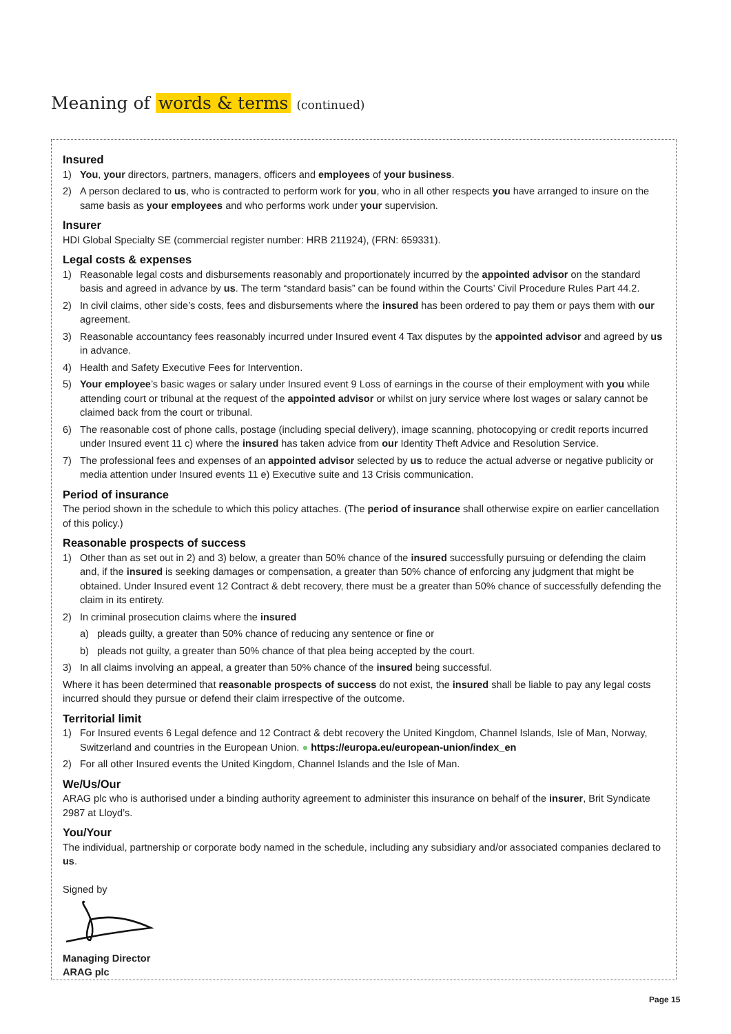Meaning of words & terms (continued)
Insured
1) You, your directors, partners, managers, officers and employees of your business.
2) A person declared to us, who is contracted to perform work for you, who in all other respects you have arranged to insure on the same basis as your employees and who performs work under your supervision.
Insurer
HDI Global Specialty SE (commercial register number: HRB 211924), (FRN: 659331).
Legal costs & expenses
1) Reasonable legal costs and disbursements reasonably and proportionately incurred by the appointed advisor on the standard basis and agreed in advance by us. The term “standard basis” can be found within the Courts’ Civil Procedure Rules Part 44.2.
2) In civil claims, other side’s costs, fees and disbursements where the insured has been ordered to pay them or pays them with our agreement.
3) Reasonable accountancy fees reasonably incurred under Insured event 4 Tax disputes by the appointed advisor and agreed by us in advance.
4) Health and Safety Executive Fees for Intervention.
5) Your employee’s basic wages or salary under Insured event 9 Loss of earnings in the course of their employment with you while attending court or tribunal at the request of the appointed advisor or whilst on jury service where lost wages or salary cannot be claimed back from the court or tribunal.
6) The reasonable cost of phone calls, postage (including special delivery), image scanning, photocopying or credit reports incurred under Insured event 11 c) where the insured has taken advice from our Identity Theft Advice and Resolution Service.
7) The professional fees and expenses of an appointed advisor selected by us to reduce the actual adverse or negative publicity or media attention under Insured events 11 e) Executive suite and 13 Crisis communication.
Period of insurance
The period shown in the schedule to which this policy attaches. (The period of insurance shall otherwise expire on earlier cancellation of this policy.)
Reasonable prospects of success
1) Other than as set out in 2) and 3) below, a greater than 50% chance of the insured successfully pursuing or defending the claim and, if the insured is seeking damages or compensation, a greater than 50% chance of enforcing any judgment that might be obtained. Under Insured event 12 Contract & debt recovery, there must be a greater than 50% chance of successfully defending the claim in its entirety.
2) In criminal prosecution claims where the insured
a) pleads guilty, a greater than 50% chance of reducing any sentence or fine or
b) pleads not guilty, a greater than 50% chance of that plea being accepted by the court.
3) In all claims involving an appeal, a greater than 50% chance of the insured being successful.
Where it has been determined that reasonable prospects of success do not exist, the insured shall be liable to pay any legal costs incurred should they pursue or defend their claim irrespective of the outcome.
Territorial limit
1) For Insured events 6 Legal defence and 12 Contract & debt recovery the United Kingdom, Channel Islands, Isle of Man, Norway, Switzerland and countries in the European Union. ● https://europa.eu/european-union/index_en
2) For all other Insured events the United Kingdom, Channel Islands and the Isle of Man.
We/Us/Our
ARAG plc who is authorised under a binding authority agreement to administer this insurance on behalf of the insurer, Brit Syndicate 2987 at Lloyd’s.
You/Your
The individual, partnership or corporate body named in the schedule, including any subsidiary and/or associated companies declared to us.
Signed by
Managing Director
ARAG plc
Page 15